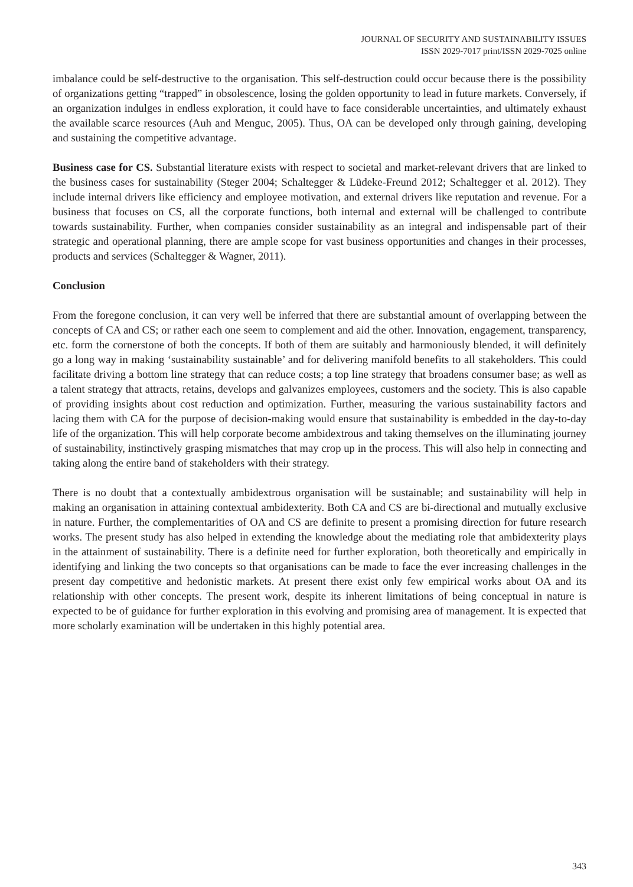JOURNAL OF SECURITY AND SUSTAINABILITY ISSUES
ISSN 2029-7017 print/ISSN 2029-7025 online
imbalance could be self-destructive to the organisation. This self-destruction could occur because there is the possibility of organizations getting “trapped” in obsolescence, losing the golden opportunity to lead in future markets. Conversely, if an organization indulges in endless exploration, it could have to face considerable uncertainties, and ultimately exhaust the available scarce resources (Auh and Menguc, 2005). Thus, OA can be developed only through gaining, developing and sustaining the competitive advantage.
Business case for CS. Substantial literature exists with respect to societal and market-relevant drivers that are linked to the business cases for sustainability (Steger 2004; Schaltegger & Lüdeke-Freund 2012; Schaltegger et al. 2012). They include internal drivers like efficiency and employee motivation, and external drivers like reputation and revenue. For a business that focuses on CS, all the corporate functions, both internal and external will be challenged to contribute towards sustainability. Further, when companies consider sustainability as an integral and indispensable part of their strategic and operational planning, there are ample scope for vast business opportunities and changes in their processes, products and services (Schaltegger & Wagner, 2011).
Conclusion
From the foregone conclusion, it can very well be inferred that there are substantial amount of overlapping between the concepts of CA and CS; or rather each one seem to complement and aid the other. Innovation, engagement, transparency, etc. form the cornerstone of both the concepts. If both of them are suitably and harmoniously blended, it will definitely go a long way in making ‘sustainability sustainable’ and for delivering manifold benefits to all stakeholders. This could facilitate driving a bottom line strategy that can reduce costs; a top line strategy that broadens consumer base; as well as a talent strategy that attracts, retains, develops and galvanizes employees, customers and the society. This is also capable of providing insights about cost reduction and optimization. Further, measuring the various sustainability factors and lacing them with CA for the purpose of decision-making would ensure that sustainability is embedded in the day-to-day life of the organization. This will help corporate become ambidextrous and taking themselves on the illuminating journey of sustainability, instinctively grasping mismatches that may crop up in the process. This will also help in connecting and taking along the entire band of stakeholders with their strategy.
There is no doubt that a contextually ambidextrous organisation will be sustainable; and sustainability will help in making an organisation in attaining contextual ambidexterity. Both CA and CS are bi-directional and mutually exclusive in nature. Further, the complementarities of OA and CS are definite to present a promising direction for future research works. The present study has also helped in extending the knowledge about the mediating role that ambidexterity plays in the attainment of sustainability. There is a definite need for further exploration, both theoretically and empirically in identifying and linking the two concepts so that organisations can be made to face the ever increasing challenges in the present day competitive and hedonistic markets. At present there exist only few empirical works about OA and its relationship with other concepts. The present work, despite its inherent limitations of being conceptual in nature is expected to be of guidance for further exploration in this evolving and promising area of management. It is expected that more scholarly examination will be undertaken in this highly potential area.
343